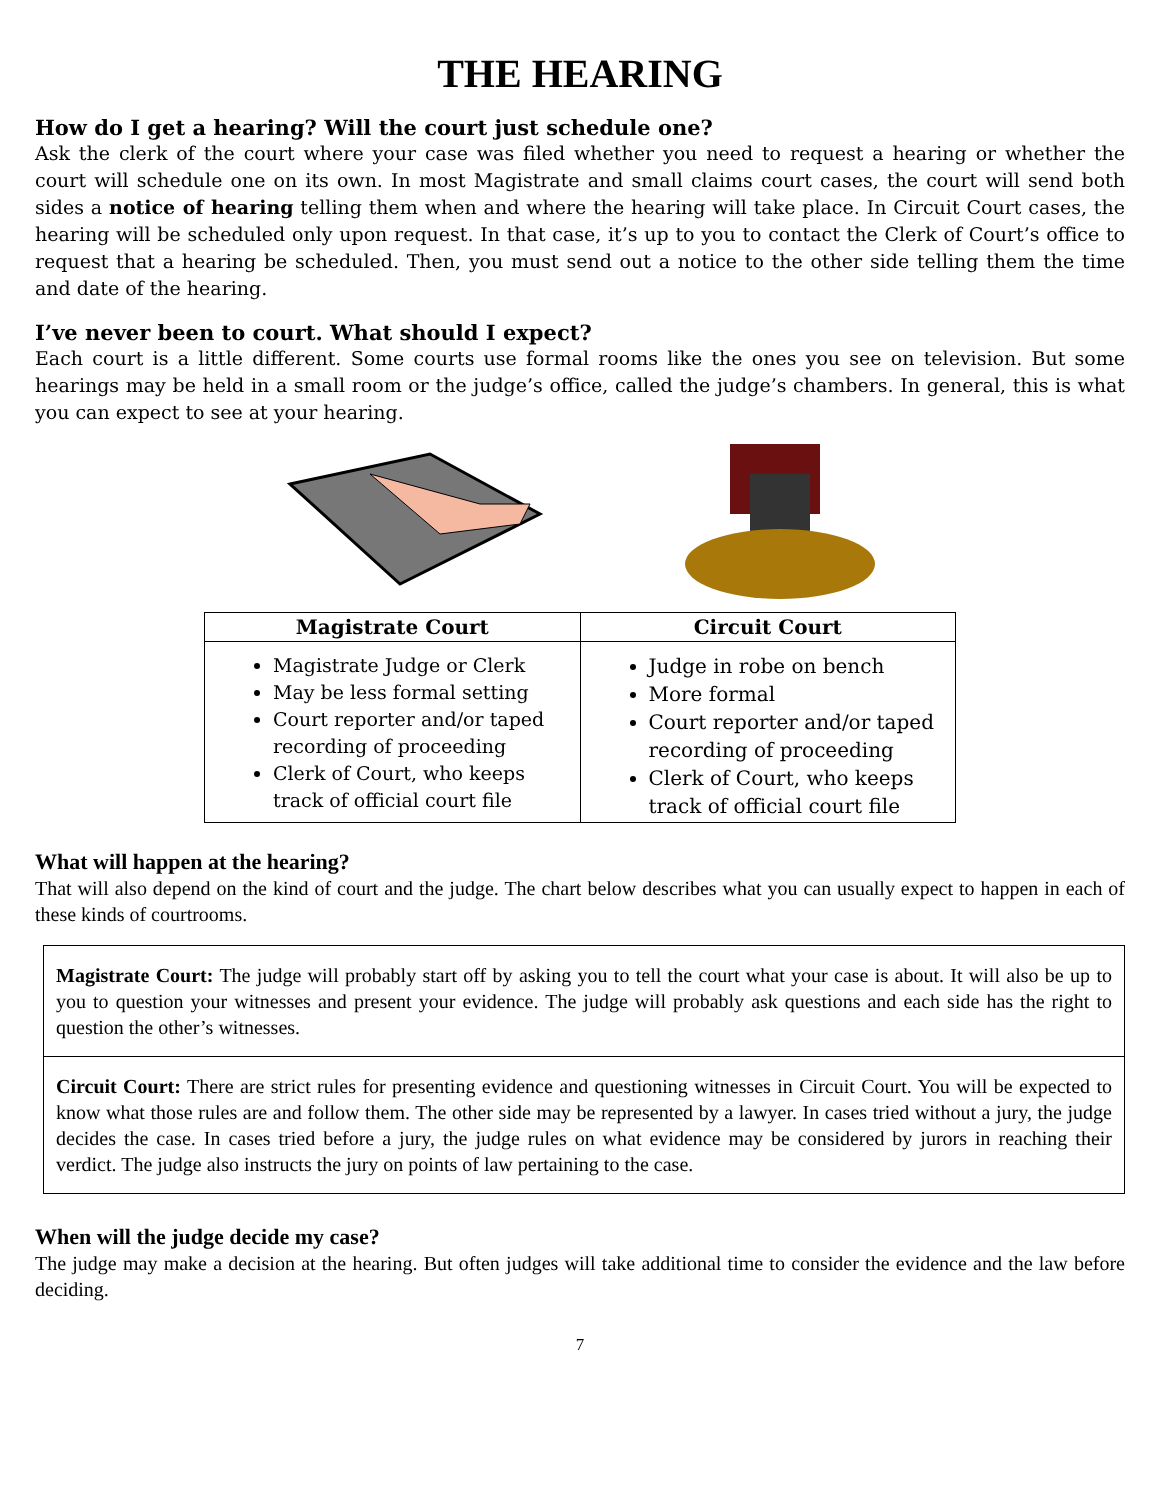THE HEARING
How do I get a hearing? Will the court just schedule one?
Ask the clerk of the court where your case was filed whether you need to request a hearing or whether the court will schedule one on its own. In most Magistrate and small claims court cases, the court will send both sides a notice of hearing telling them when and where the hearing will take place. In Circuit Court cases, the hearing will be scheduled only upon request. In that case, it’s up to you to contact the Clerk of Court’s office to request that a hearing be scheduled. Then, you must send out a notice to the other side telling them the time and date of the hearing.
I’ve never been to court. What should I expect?
Each court is a little different. Some courts use formal rooms like the ones you see on television. But some hearings may be held in a small room or the judge’s office, called the judge’s chambers. In general, this is what you can expect to see at your hearing.
| Magistrate Court | Circuit Court |
| --- | --- |
| Magistrate Judge or Clerk May be less formal setting Court reporter and/or taped recording of proceeding Clerk of Court, who keeps track of official court file | Judge in robe on bench More formal Court reporter and/or taped recording of proceeding Clerk of Court, who keeps track of official court file |
What will happen at the hearing?
That will also depend on the kind of court and the judge. The chart below describes what you can usually expect to happen in each of these kinds of courtrooms.
Magistrate Court: The judge will probably start off by asking you to tell the court what your case is about. It will also be up to you to question your witnesses and present your evidence. The judge will probably ask questions and each side has the right to question the other’s witnesses.
Circuit Court: There are strict rules for presenting evidence and questioning witnesses in Circuit Court. You will be expected to know what those rules are and follow them. The other side may be represented by a lawyer. In cases tried without a jury, the judge decides the case. In cases tried before a jury, the judge rules on what evidence may be considered by jurors in reaching their verdict. The judge also instructs the jury on points of law pertaining to the case.
When will the judge decide my case?
The judge may make a decision at the hearing. But often judges will take additional time to consider the evidence and the law before deciding.
7